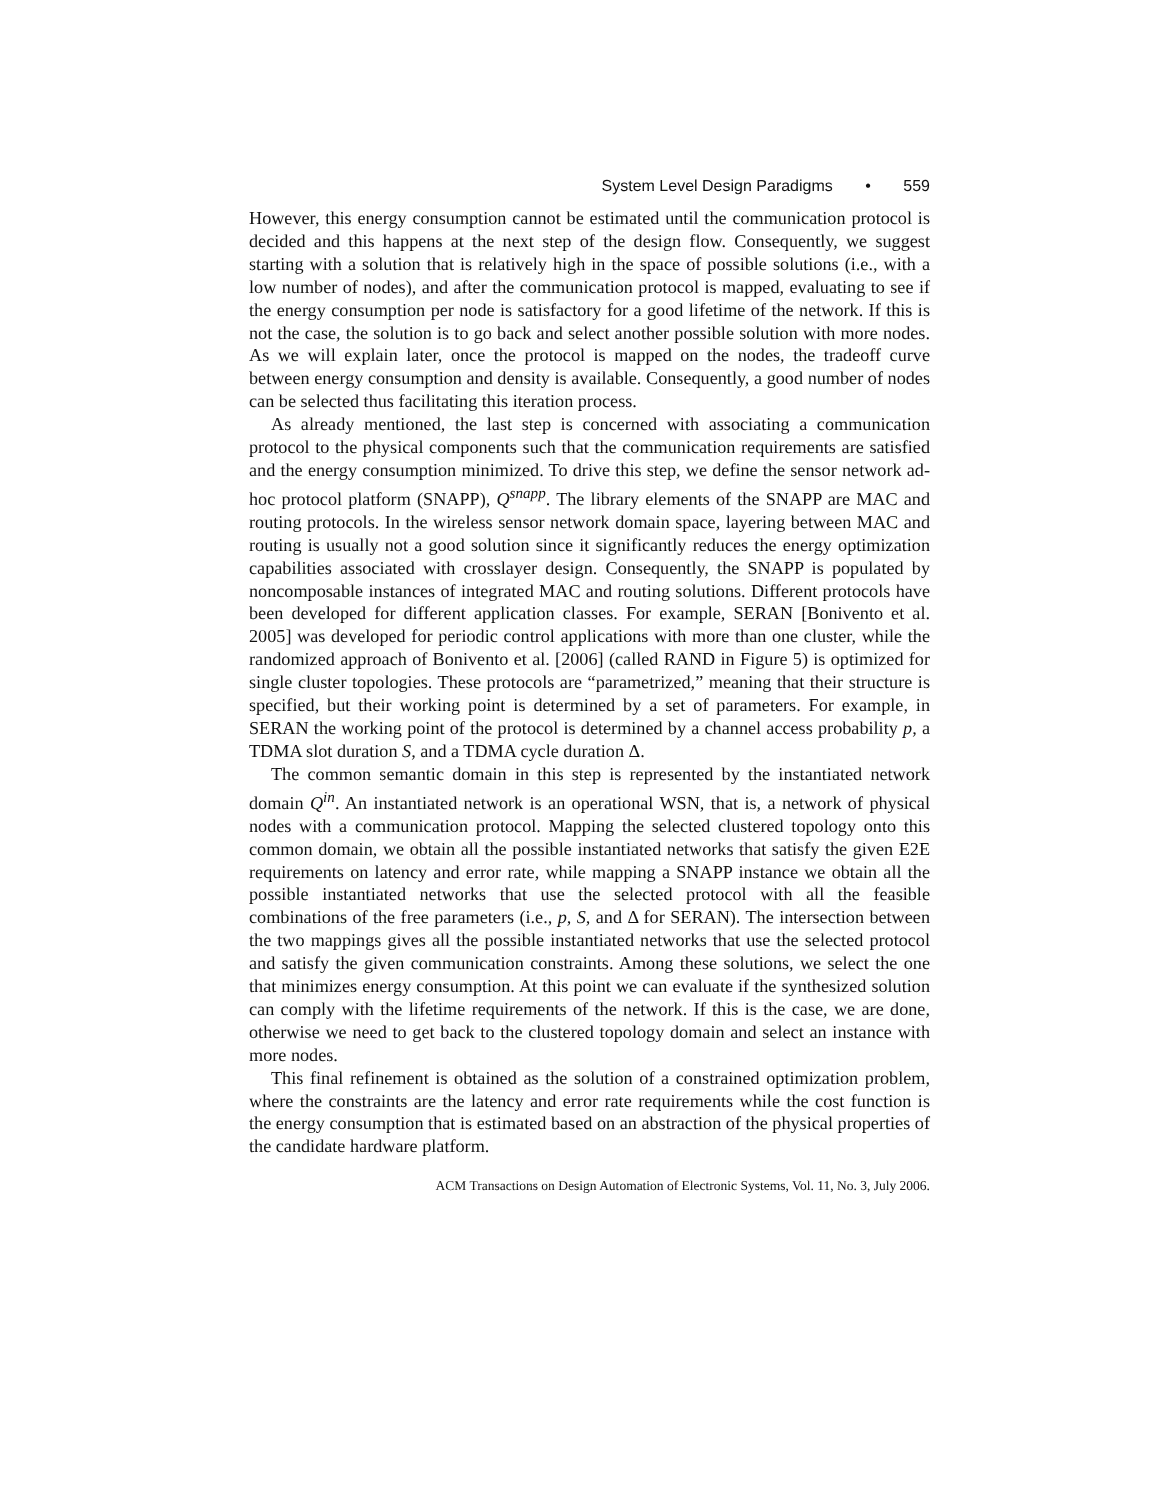System Level Design Paradigms • 559
However, this energy consumption cannot be estimated until the communication protocol is decided and this happens at the next step of the design flow. Consequently, we suggest starting with a solution that is relatively high in the space of possible solutions (i.e., with a low number of nodes), and after the communication protocol is mapped, evaluating to see if the energy consumption per node is satisfactory for a good lifetime of the network. If this is not the case, the solution is to go back and select another possible solution with more nodes. As we will explain later, once the protocol is mapped on the nodes, the tradeoff curve between energy consumption and density is available. Consequently, a good number of nodes can be selected thus facilitating this iteration process.
As already mentioned, the last step is concerned with associating a communication protocol to the physical components such that the communication requirements are satisfied and the energy consumption minimized. To drive this step, we define the sensor network ad-hoc protocol platform (SNAPP), Q<sup>snapp</sup>. The library elements of the SNAPP are MAC and routing protocols. In the wireless sensor network domain space, layering between MAC and routing is usually not a good solution since it significantly reduces the energy optimization capabilities associated with crosslayer design. Consequently, the SNAPP is populated by noncomposable instances of integrated MAC and routing solutions. Different protocols have been developed for different application classes. For example, SERAN [Bonivento et al. 2005] was developed for periodic control applications with more than one cluster, while the randomized approach of Bonivento et al. [2006] (called RAND in Figure 5) is optimized for single cluster topologies. These protocols are “parametrized,” meaning that their structure is specified, but their working point is determined by a set of parameters. For example, in SERAN the working point of the protocol is determined by a channel access probability p, a TDMA slot duration S, and a TDMA cycle duration Δ.
The common semantic domain in this step is represented by the instantiated network domain Q<sup>in</sup>. An instantiated network is an operational WSN, that is, a network of physical nodes with a communication protocol. Mapping the selected clustered topology onto this common domain, we obtain all the possible instantiated networks that satisfy the given E2E requirements on latency and error rate, while mapping a SNAPP instance we obtain all the possible instantiated networks that use the selected protocol with all the feasible combinations of the free parameters (i.e., p, S, and Δ for SERAN). The intersection between the two mappings gives all the possible instantiated networks that use the selected protocol and satisfy the given communication constraints. Among these solutions, we select the one that minimizes energy consumption. At this point we can evaluate if the synthesized solution can comply with the lifetime requirements of the network. If this is the case, we are done, otherwise we need to get back to the clustered topology domain and select an instance with more nodes.
This final refinement is obtained as the solution of a constrained optimization problem, where the constraints are the latency and error rate requirements while the cost function is the energy consumption that is estimated based on an abstraction of the physical properties of the candidate hardware platform.
ACM Transactions on Design Automation of Electronic Systems, Vol. 11, No. 3, July 2006.